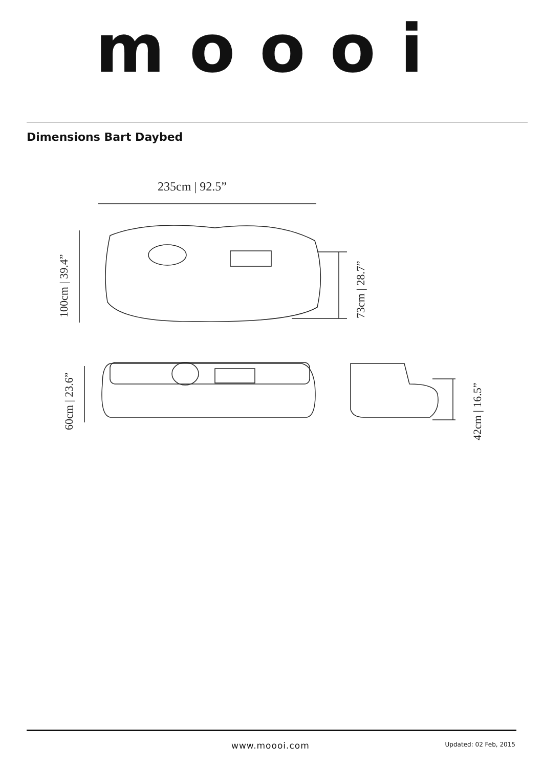moooi
Dimensions Bart Daybed
235cm | 92.5”
100cm | 39.4”
73cm | 28.7”
60cm | 23.6”
42cm | 16.5”
www.moooi.com Updated: 02 Feb, 2015